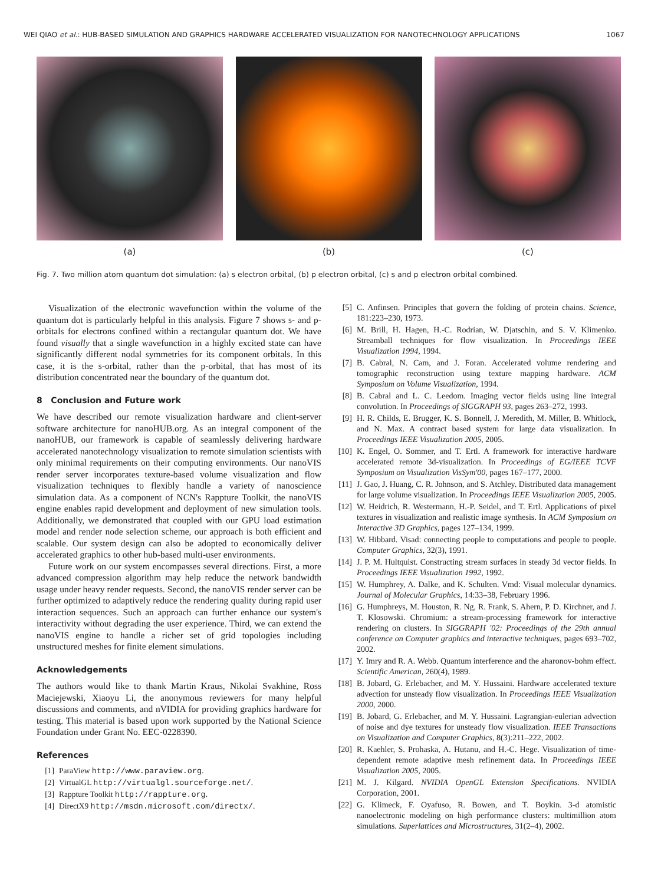WEI QIAO et al.: HUB-BASED SIMULATION AND GRAPHICS HARDWARE ACCELERATED VISUALIZATION FOR NANOTECHNOLOGY APPLICATIONS 1067
(a) (b) (c)
Fig. 7. Two million atom quantum dot simulation: (a) s electron orbital, (b) p electron orbital, (c) s and p electron orbital combined.
Visualization of the electronic wavefunction within the volume of the quantum dot is particularly helpful in this analysis. Figure 7 shows s- and p-orbitals for electrons confined within a rectangular quantum dot. We have found visually that a single wavefunction in a highly excited state can have significantly different nodal symmetries for its component orbitals. In this case, it is the s-orbital, rather than the p-orbital, that has most of its distribution concentrated near the boundary of the quantum dot.
8 Conclusion and Future work
We have described our remote visualization hardware and client-server software architecture for nanoHUB.org. As an integral component of the nanoHUB, our framework is capable of seamlessly delivering hardware accelerated nanotechnology visualization to remote simulation scientists with only minimal requirements on their computing environments. Our nanoVIS render server incorporates texture-based volume visualization and flow visualization techniques to flexibly handle a variety of nanoscience simulation data. As a component of NCN's Rappture Toolkit, the nanoVIS engine enables rapid development and deployment of new simulation tools. Additionally, we demonstrated that coupled with our GPU load estimation model and render node selection scheme, our approach is both efficient and scalable. Our system design can also be adopted to economically deliver accelerated graphics to other hub-based multi-user environments.
Future work on our system encompasses several directions. First, a more advanced compression algorithm may help reduce the network bandwidth usage under heavy render requests. Second, the nanoVIS render server can be further optimized to adaptively reduce the rendering quality during rapid user interaction sequences. Such an approach can further enhance our system's interactivity without degrading the user experience. Third, we can extend the nanoVIS engine to handle a richer set of grid topologies including unstructured meshes for finite element simulations.
Acknowledgements
The authors would like to thank Martin Kraus, Nikolai Svakhine, Ross Maciejewski, Xiaoyu Li, the anonymous reviewers for many helpful discussions and comments, and nVIDIA for providing graphics hardware for testing. This material is based upon work supported by the National Science Foundation under Grant No. EEC-0228390.
References
[1] ParaView http://www.paraview.org.
[2] VirtualGL http://virtualgl.sourceforge.net/.
[3] Rappture Toolkit http://rappture.org.
[4] DirectX9 http://msdn.microsoft.com/directx/.
[5] C. Anfinsen. Principles that govern the folding of protein chains. Science, 181:223–230, 1973.
[6] M. Brill, H. Hagen, H.-C. Rodrian, W. Djatschin, and S. V. Klimenko. Streamball techniques for flow visualization. In Proceedings IEEE Visualization 1994, 1994.
[7] B. Cabral, N. Cam, and J. Foran. Accelerated volume rendering and tomographic reconstruction using texture mapping hardware. ACM Symposium on Volume Visualization, 1994.
[8] B. Cabral and L. C. Leedom. Imaging vector fields using line integral convolution. In Proceedings of SIGGRAPH 93, pages 263–272, 1993.
[9] H. R. Childs, E. Brugger, K. S. Bonnell, J. Meredith, M. Miller, B. Whitlock, and N. Max. A contract based system for large data visualization. In Proceedings IEEE Visualization 2005, 2005.
[10] K. Engel, O. Sommer, and T. Ertl. A framework for interactive hardware accelerated remote 3d-visualization. In Proceedings of EG/IEEE TCVF Symposium on Visualization VisSym'00, pages 167–177, 2000.
[11] J. Gao, J. Huang, C. R. Johnson, and S. Atchley. Distributed data management for large volume visualization. In Proceedings IEEE Visualization 2005, 2005.
[12] W. Heidrich, R. Westermann, H.-P. Seidel, and T. Ertl. Applications of pixel textures in visualization and realistic image synthesis. In ACM Symposium on Interactive 3D Graphics, pages 127–134, 1999.
[13] W. Hibbard. Visad: connecting people to computations and people to people. Computer Graphics, 32(3), 1991.
[14] J. P. M. Hultquist. Constructing stream surfaces in steady 3d vector fields. In Proceedings IEEE Visualization 1992, 1992.
[15] W. Humphrey, A. Dalke, and K. Schulten. Vmd: Visual molecular dynamics. Journal of Molecular Graphics, 14:33–38, February 1996.
[16] G. Humphreys, M. Houston, R. Ng, R. Frank, S. Ahern, P. D. Kirchner, and J. T. Klosowski. Chromium: a stream-processing framework for interactive rendering on clusters. In SIGGRAPH '02: Proceedings of the 29th annual conference on Computer graphics and interactive techniques, pages 693–702, 2002.
[17] Y. Imry and R. A. Webb. Quantum interference and the aharonov-bohm effect. Scientific American, 260(4), 1989.
[18] B. Jobard, G. Erlebacher, and M. Y. Hussaini. Hardware accelerated texture advection for unsteady flow visualization. In Proceedings IEEE Visualization 2000, 2000.
[19] B. Jobard, G. Erlebacher, and M. Y. Hussaini. Lagrangian-eulerian advection of noise and dye textures for unsteady flow visualization. IEEE Transactions on Visualization and Computer Graphics, 8(3):211–222, 2002.
[20] R. Kaehler, S. Prohaska, A. Hutanu, and H.-C. Hege. Visualization of time-dependent remote adaptive mesh refinement data. In Proceedings IEEE Visualization 2005, 2005.
[21] M. J. Kilgard. NVIDIA OpenGL Extension Specifications. NVIDIA Corporation, 2001.
[22] G. Klimeck, F. Oyafuso, R. Bowen, and T. Boykin. 3-d atomistic nanoelectronic modeling on high performance clusters: multimillion atom simulations. Superlattices and Microstructures, 31(2–4), 2002.